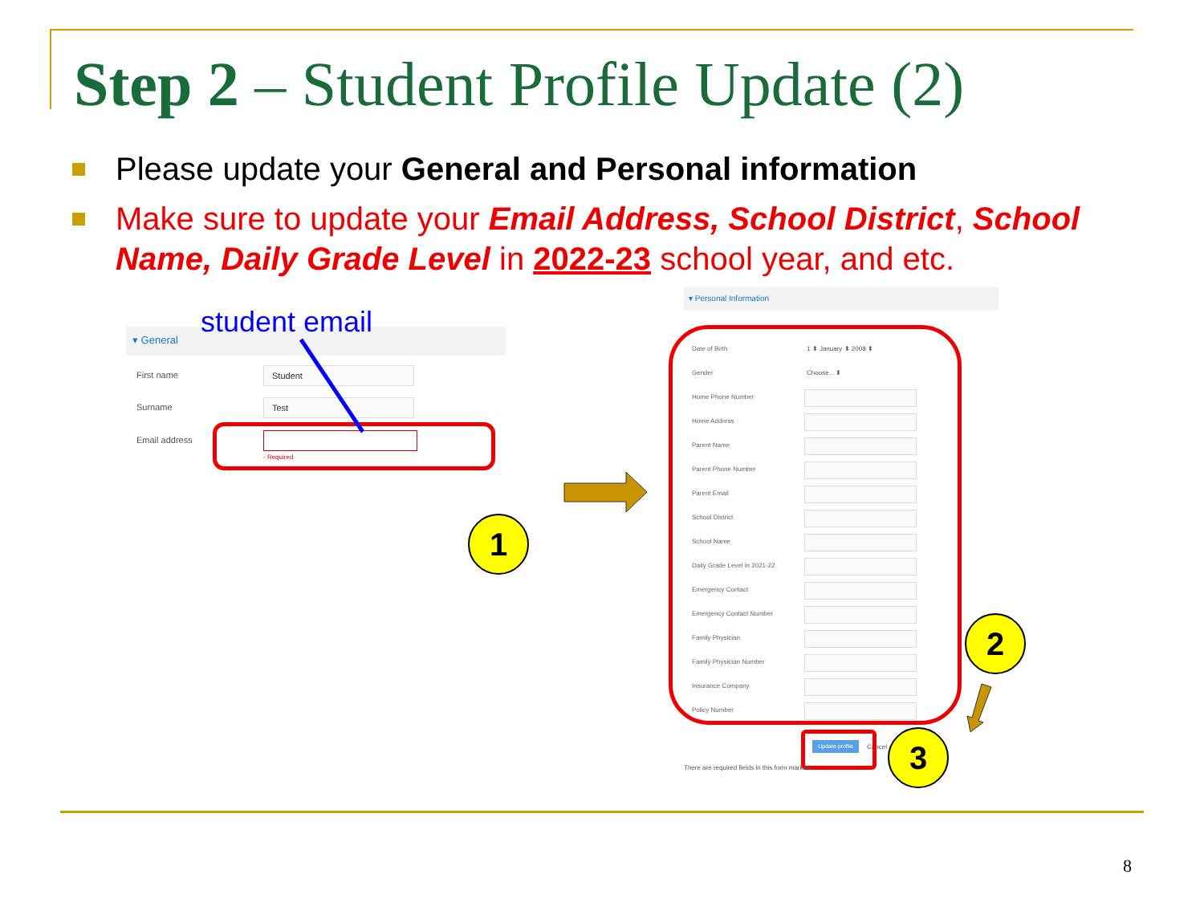Step 2 – Student Profile Update (2)
Please update your General and Personal information
Make sure to update your Email Address, School District, School Name, Daily Grade Level in 2022-23 school year, and etc.
▾ General
student email
First name Student
Surname Test
Email address
- Required
1
▾ Personal Information
Date of Birth 1 ⬍ January ⬍ 2008 ⬍
Gender Choose... ⬍
Home Phone Number
Home Address
Parent Name
Parent Phone Number
Parent Email
School District
School Name
Daily Grade Level in 2021-22
Emergency Contact
Emergency Contact Number
Family Physician
Family Physician Number
Insurance Company
Policy Number
2
Update profile
Cancel
There are required fields in this form marked .
3
8